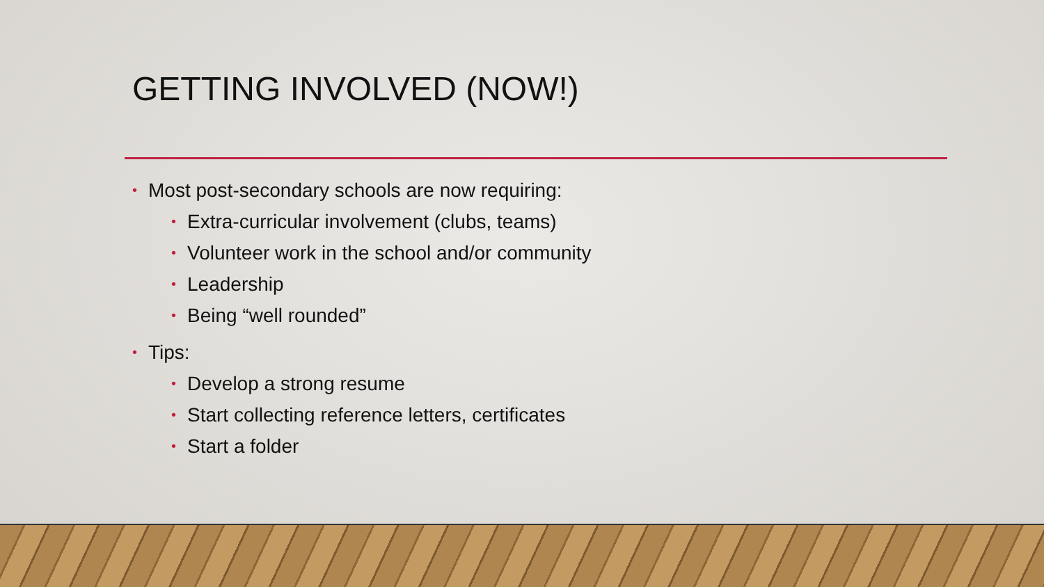GETTING INVOLVED (NOW!)
• Most post-secondary schools are now requiring:
• Extra-curricular involvement (clubs, teams)
• Volunteer work in the school and/or community
• Leadership
• Being “well rounded”
• Tips:
• Develop a strong resume
• Start collecting reference letters, certificates
• Start a folder